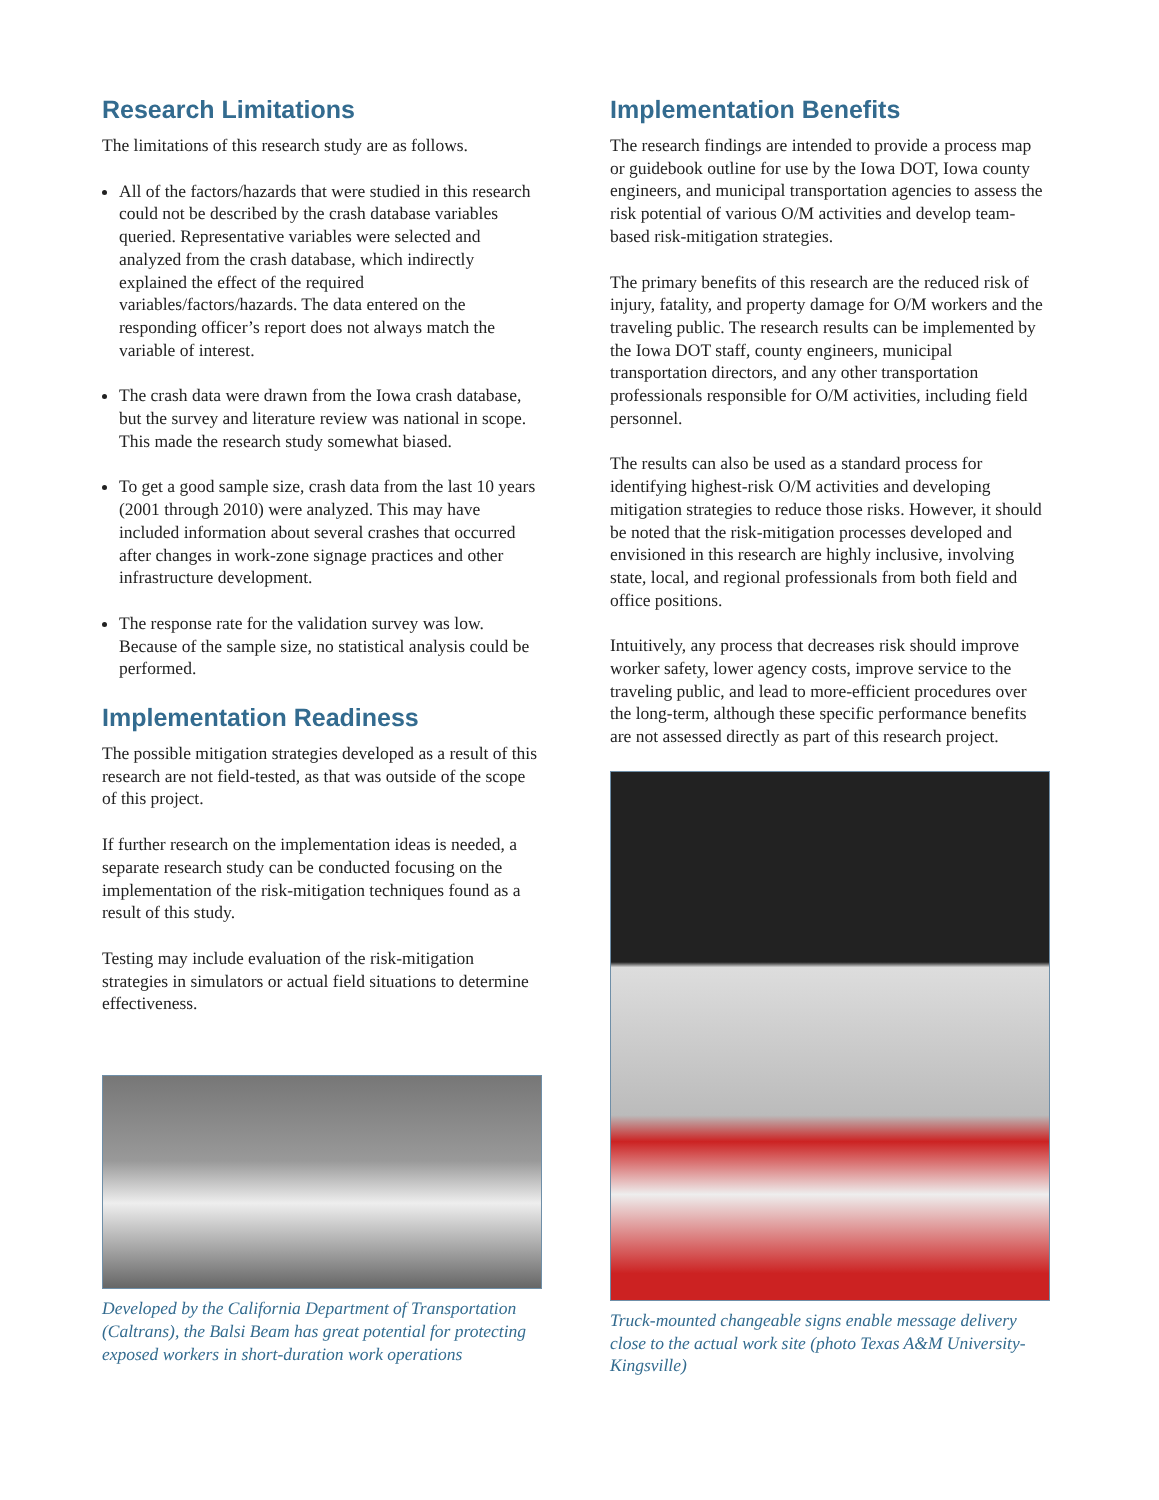Research Limitations
The limitations of this research study are as follows.
All of the factors/hazards that were studied in this research could not be described by the crash database variables queried. Representative variables were selected and analyzed from the crash database, which indirectly explained the effect of the required variables/factors/hazards. The data entered on the responding officer’s report does not always match the variable of interest.
The crash data were drawn from the Iowa crash database, but the survey and literature review was national in scope. This made the research study somewhat biased.
To get a good sample size, crash data from the last 10 years (2001 through 2010) were analyzed. This may have included information about several crashes that occurred after changes in work-zone signage practices and other infrastructure development.
The response rate for the validation survey was low. Because of the sample size, no statistical analysis could be performed.
Implementation Readiness
The possible mitigation strategies developed as a result of this research are not field-tested, as that was outside of the scope of this project.
If further research on the implementation ideas is needed, a separate research study can be conducted focusing on the implementation of the risk-mitigation techniques found as a result of this study.
Testing may include evaluation of the risk-mitigation strategies in simulators or actual field situations to determine effectiveness.
Developed by the California Department of Transportation (Caltrans), the Balsi Beam has great potential for protecting exposed workers in short-duration work operations
Implementation Benefits
The research findings are intended to provide a process map or guidebook outline for use by the Iowa DOT, Iowa county engineers, and municipal transportation agencies to assess the risk potential of various O/M activities and develop team-based risk-mitigation strategies.
The primary benefits of this research are the reduced risk of injury, fatality, and property damage for O/M workers and the traveling public. The research results can be implemented by the Iowa DOT staff, county engineers, municipal transportation directors, and any other transportation professionals responsible for O/M activities, including field personnel.
The results can also be used as a standard process for identifying highest-risk O/M activities and developing mitigation strategies to reduce those risks. However, it should be noted that the risk-mitigation processes developed and envisioned in this research are highly inclusive, involving state, local, and regional professionals from both field and office positions.
Intuitively, any process that decreases risk should improve worker safety, lower agency costs, improve service to the traveling public, and lead to more-efficient procedures over the long-term, although these specific performance benefits are not assessed directly as part of this research project.
Truck-mounted changeable signs enable message delivery close to the actual work site (photo Texas A&M University-Kingsville)